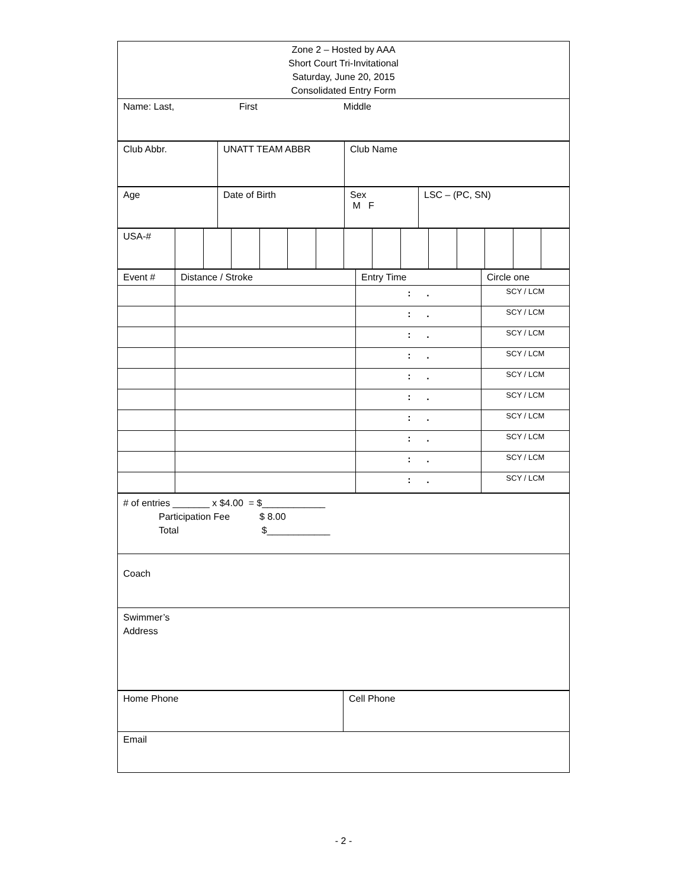| Zone 2 – Hosted by AAA Short Court Tri-Invitational Saturday, June 20, 2015 Consolidated Entry Form |
| Name: Last, First Middle |
| Club Abbr. | UNATT TEAM ABBR | Club Name |
| Age | Date of Birth | Sex M F | LSC – (PC, SN) |
| USA-# | | | | | | | | | | | | | | |
| Event # | Distance / Stroke | Entry Time | Circle one |
| --- | --- | --- | --- |
| | | : . | SCY / LCM |
| | | : . | SCY / LCM |
| | | : . | SCY / LCM |
| | | : . | SCY / LCM |
| | | : . | SCY / LCM |
| | | : . | SCY / LCM |
| | | : . | SCY / LCM |
| | | : . | SCY / LCM |
| | | : . | SCY / LCM |
| | | : . | SCY / LCM |
| # of entries _______ x $4.00 = $____________ Participation Fee $ 8.00 Total $____________ |
| Coach |
| Swimmer’s Address |
| Home Phone | Cell Phone |
| Email | |
- 2 -